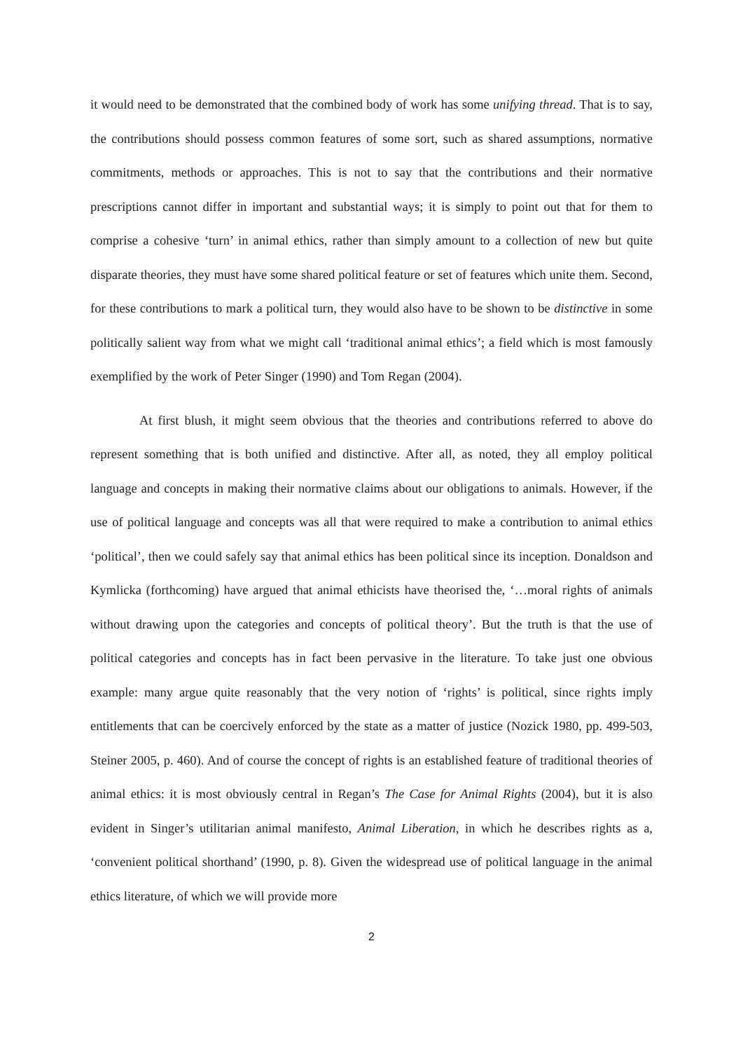it would need to be demonstrated that the combined body of work has some unifying thread. That is to say, the contributions should possess common features of some sort, such as shared assumptions, normative commitments, methods or approaches. This is not to say that the contributions and their normative prescriptions cannot differ in important and substantial ways; it is simply to point out that for them to comprise a cohesive ‘turn’ in animal ethics, rather than simply amount to a collection of new but quite disparate theories, they must have some shared political feature or set of features which unite them. Second, for these contributions to mark a political turn, they would also have to be shown to be distinctive in some politically salient way from what we might call ‘traditional animal ethics’; a field which is most famously exemplified by the work of Peter Singer (1990) and Tom Regan (2004).
At first blush, it might seem obvious that the theories and contributions referred to above do represent something that is both unified and distinctive. After all, as noted, they all employ political language and concepts in making their normative claims about our obligations to animals. However, if the use of political language and concepts was all that were required to make a contribution to animal ethics ‘political’, then we could safely say that animal ethics has been political since its inception. Donaldson and Kymlicka (forthcoming) have argued that animal ethicists have theorised the, ‘…moral rights of animals without drawing upon the categories and concepts of political theory’. But the truth is that the use of political categories and concepts has in fact been pervasive in the literature. To take just one obvious example: many argue quite reasonably that the very notion of ‘rights’ is political, since rights imply entitlements that can be coercively enforced by the state as a matter of justice (Nozick 1980, pp. 499-503, Steiner 2005, p. 460). And of course the concept of rights is an established feature of traditional theories of animal ethics: it is most obviously central in Regan’s The Case for Animal Rights (2004), but it is also evident in Singer’s utilitarian animal manifesto, Animal Liberation, in which he describes rights as a, ‘convenient political shorthand’ (1990, p. 8). Given the widespread use of political language in the animal ethics literature, of which we will provide more
2